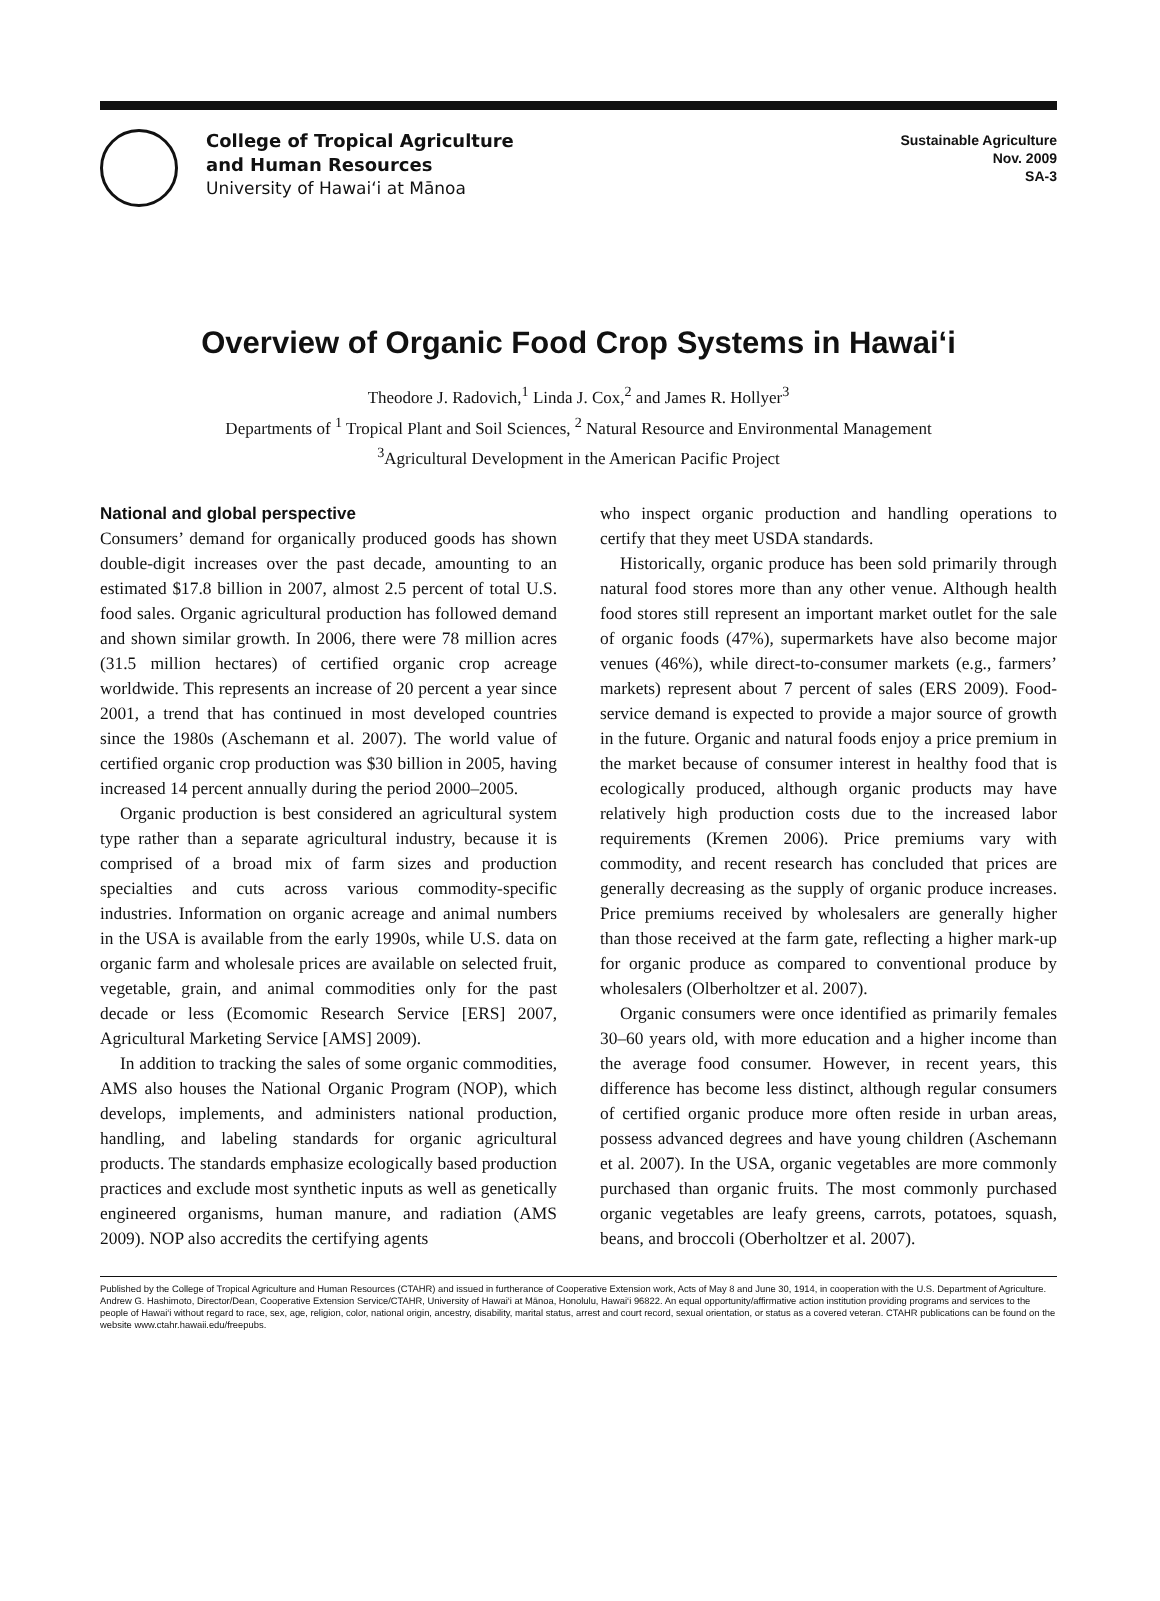College of Tropical Agriculture
and Human Resources
University of Hawai‘i at Mānoa
Sustainable Agriculture
Nov. 2009
SA-3
Overview of Organic Food Crop Systems in Hawai‘i
Theodore J. Radovich,<sup>1</sup> Linda J. Cox,<sup>2</sup> and James R. Hollyer<sup>3</sup>
Departments of <sup>1</sup> Tropical Plant and Soil Sciences, <sup>2</sup> Natural Resource and Environmental Management
<sup>3</sup> Agricultural Development in the American Pacific Project
National and global perspective
Consumers’ demand for organically produced goods has shown double-digit increases over the past decade, amounting to an estimated $17.8 billion in 2007, almost 2.5 percent of total U.S. food sales. Organic agricultural production has followed demand and shown similar growth. In 2006, there were 78 million acres (31.5 million hectares) of certified organic crop acreage worldwide. This represents an increase of 20 percent a year since 2001, a trend that has continued in most developed countries since the 1980s (Aschemann et al. 2007). The world value of certified organic crop production was $30 billion in 2005, having increased 14 percent annually during the period 2000–2005.
Organic production is best considered an agricultural system type rather than a separate agricultural industry, because it is comprised of a broad mix of farm sizes and production specialties and cuts across various commodity-specific industries. Information on organic acreage and animal numbers in the USA is available from the early 1990s, while U.S. data on organic farm and wholesale prices are available on selected fruit, vegetable, grain, and animal commodities only for the past decade or less (Ecomomic Research Service [ERS] 2007, Agricultural Marketing Service [AMS] 2009).
In addition to tracking the sales of some organic commodities, AMS also houses the National Organic Program (NOP), which develops, implements, and administers national production, handling, and labeling standards for organic agricultural products. The standards emphasize ecologically based production practices and exclude most synthetic inputs as well as genetically engineered organisms, human manure, and radiation (AMS 2009). NOP also accredits the certifying agents
who inspect organic production and handling operations to certify that they meet USDA standards.
Historically, organic produce has been sold primarily through natural food stores more than any other venue. Although health food stores still represent an important market outlet for the sale of organic foods (47%), supermarkets have also become major venues (46%), while direct-to-consumer markets (e.g., farmers’ markets) represent about 7 percent of sales (ERS 2009). Food-service demand is expected to provide a major source of growth in the future. Organic and natural foods enjoy a price premium in the market because of consumer interest in healthy food that is ecologically produced, although organic products may have relatively high production costs due to the increased labor requirements (Kremen 2006). Price premiums vary with commodity, and recent research has concluded that prices are generally decreasing as the supply of organic produce increases. Price premiums received by wholesalers are generally higher than those received at the farm gate, reflecting a higher mark-up for organic produce as compared to conventional produce by wholesalers (Olberholtzer et al. 2007).
Organic consumers were once identified as primarily females 30–60 years old, with more education and a higher income than the average food consumer. However, in recent years, this difference has become less distinct, although regular consumers of certified organic produce more often reside in urban areas, possess advanced degrees and have young children (Aschemann et al. 2007). In the USA, organic vegetables are more commonly purchased than organic fruits. The most commonly purchased organic vegetables are leafy greens, carrots, potatoes, squash, beans, and broccoli (Oberholtzer et al. 2007).
Published by the College of Tropical Agriculture and Human Resources (CTAHR) and issued in furtherance of Cooperative Extension work, Acts of May 8 and June 30, 1914, in cooperation with the U.S. Department of Agriculture. Andrew G. Hashimoto, Director/Dean, Cooperative Extension Service/CTAHR, University of Hawai‘i at Mānoa, Honolulu, Hawai‘i 96822. An equal opportunity/affirmative action institution providing programs and services to the people of Hawai‘i without regard to race, sex, age, religion, color, national origin, ancestry, disability, marital status, arrest and court record, sexual orientation, or status as a covered veteran. CTAHR publications can be found on the website www.ctahr.hawaii.edu/freepubs.